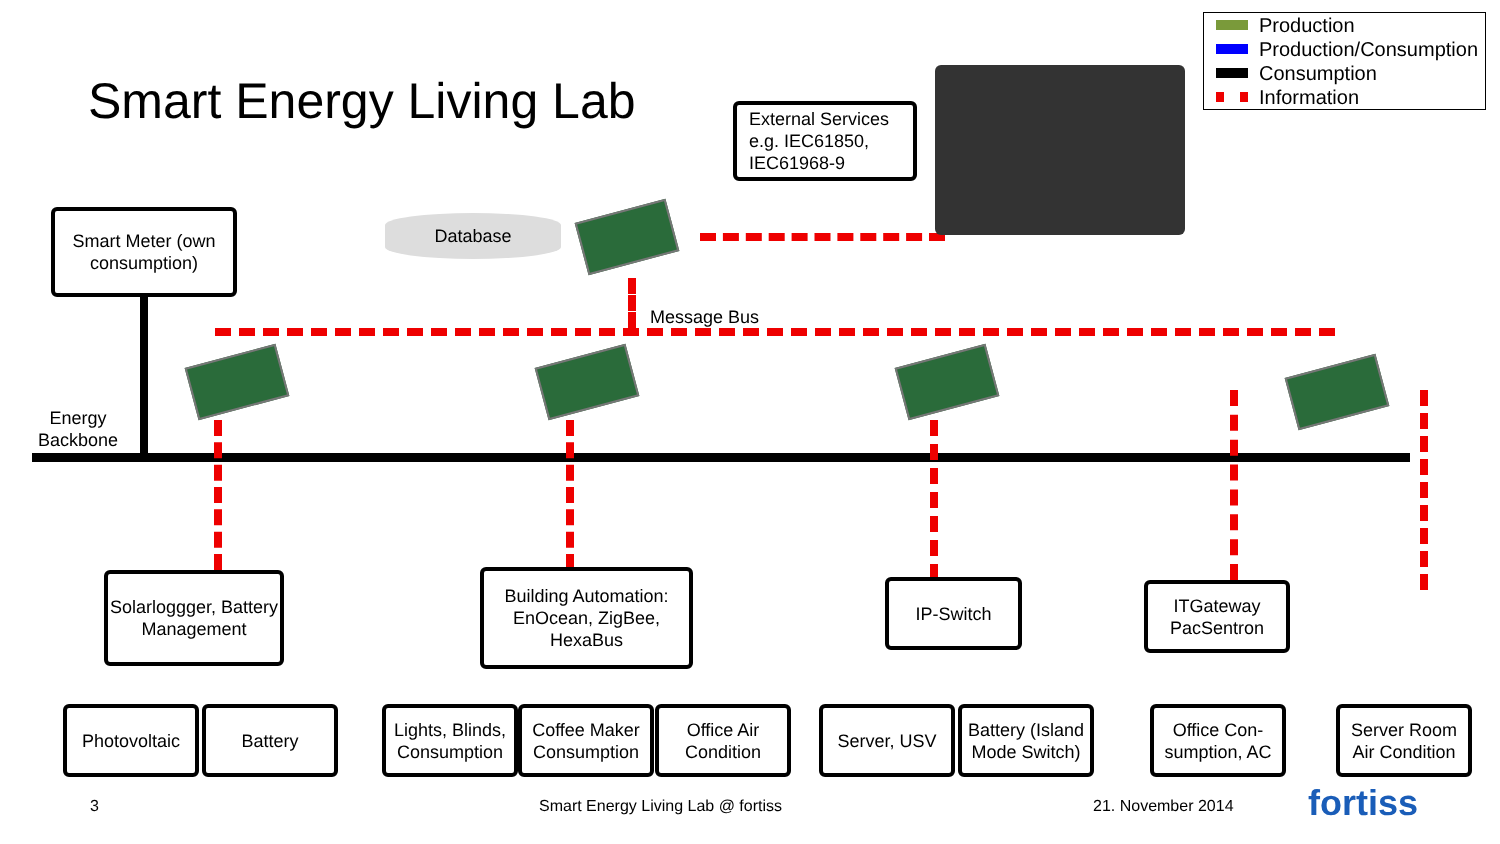Smart Energy Living Lab
Production
Production/Consumption
Consumption
Information
External Services
e.g. IEC61850,
IEC61968-9
Smart Meter (own consumption)
Database
Message Bus
Energy Backbone
Solarloggger, Battery Management
Building Automation: EnOcean, ZigBee, HexaBus
IP-Switch
ITGateway PacSentron
Photovoltaic Battery
Lights, Blinds, Consumption
Coffee Maker Consumption
Office Air Condition
Server, USV
Battery (Island Mode Switch)
Office Con-sumption, AC
Server Room Air Condition
3
Smart Energy Living Lab @ fortiss
21. November 2014 fortiss